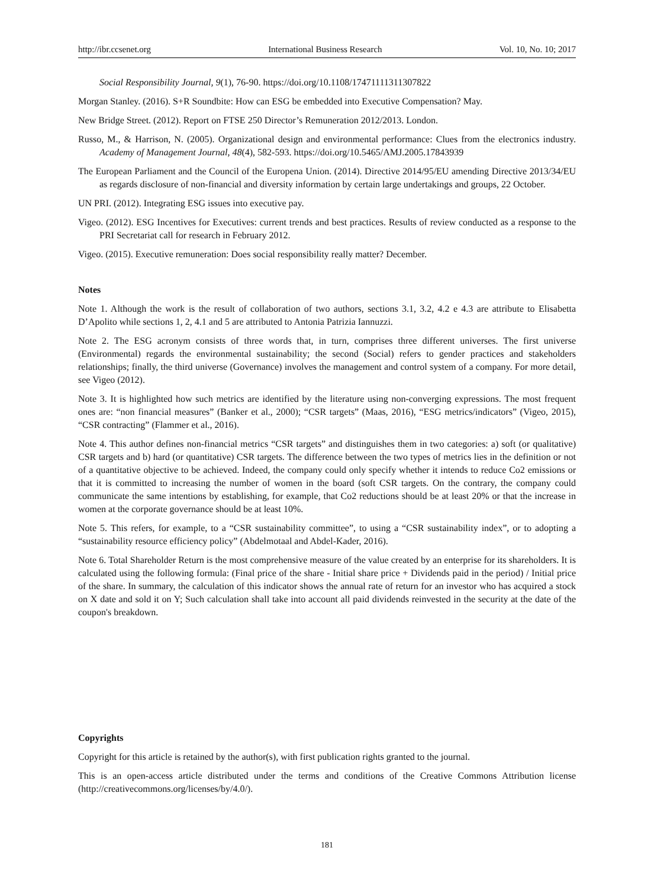http://ibr.ccsenet.org International Business Research Vol. 10, No. 10; 2017
Social Responsibility Journal, 9(1), 76-90. https://doi.org/10.1108/17471111311307822
Morgan Stanley. (2016). S+R Soundbite: How can ESG be embedded into Executive Compensation? May.
New Bridge Street. (2012). Report on FTSE 250 Director’s Remuneration 2012/2013. London.
Russo, M., & Harrison, N. (2005). Organizational design and environmental performance: Clues from the electronics industry. Academy of Management Journal, 48(4), 582-593. https://doi.org/10.5465/AMJ.2005.17843939
The European Parliament and the Council of the Europena Union. (2014). Directive 2014/95/EU amending Directive 2013/34/EU as regards disclosure of non-financial and diversity information by certain large undertakings and groups, 22 October.
UN PRI. (2012). Integrating ESG issues into executive pay.
Vigeo. (2012). ESG Incentives for Executives: current trends and best practices. Results of review conducted as a response to the PRI Secretariat call for research in February 2012.
Vigeo. (2015). Executive remuneration: Does social responsibility really matter? December.
Notes
Note 1. Although the work is the result of collaboration of two authors, sections 3.1, 3.2, 4.2 e 4.3 are attribute to Elisabetta D’Apolito while sections 1, 2, 4.1 and 5 are attributed to Antonia Patrizia Iannuzzi.
Note 2. The ESG acronym consists of three words that, in turn, comprises three different universes. The first universe (Environmental) regards the environmental sustainability; the second (Social) refers to gender practices and stakeholders relationships; finally, the third universe (Governance) involves the management and control system of a company. For more detail, see Vigeo (2012).
Note 3. It is highlighted how such metrics are identified by the literature using non-converging expressions. The most frequent ones are: “non financial measures” (Banker et al., 2000); “CSR targets” (Maas, 2016), “ESG metrics/indicators” (Vigeo, 2015), “CSR contracting” (Flammer et al., 2016).
Note 4. This author defines non-financial metrics “CSR targets” and distinguishes them in two categories: a) soft (or qualitative) CSR targets and b) hard (or quantitative) CSR targets. The difference between the two types of metrics lies in the definition or not of a quantitative objective to be achieved. Indeed, the company could only specify whether it intends to reduce Co2 emissions or that it is committed to increasing the number of women in the board (soft CSR targets. On the contrary, the company could communicate the same intentions by establishing, for example, that Co2 reductions should be at least 20% or that the increase in women at the corporate governance should be at least 10%.
Note 5. This refers, for example, to a “CSR sustainability committee”, to using a “CSR sustainability index”, or to adopting a “sustainability resource efficiency policy” (Abdelmotaal and Abdel-Kader, 2016).
Note 6. Total Shareholder Return is the most comprehensive measure of the value created by an enterprise for its shareholders. It is calculated using the following formula: (Final price of the share - Initial share price + Dividends paid in the period) / Initial price of the share. In summary, the calculation of this indicator shows the annual rate of return for an investor who has acquired a stock on X date and sold it on Y; Such calculation shall take into account all paid dividends reinvested in the security at the date of the coupon's breakdown.
Copyrights
Copyright for this article is retained by the author(s), with first publication rights granted to the journal.
This is an open-access article distributed under the terms and conditions of the Creative Commons Attribution license (http://creativecommons.org/licenses/by/4.0/).
181